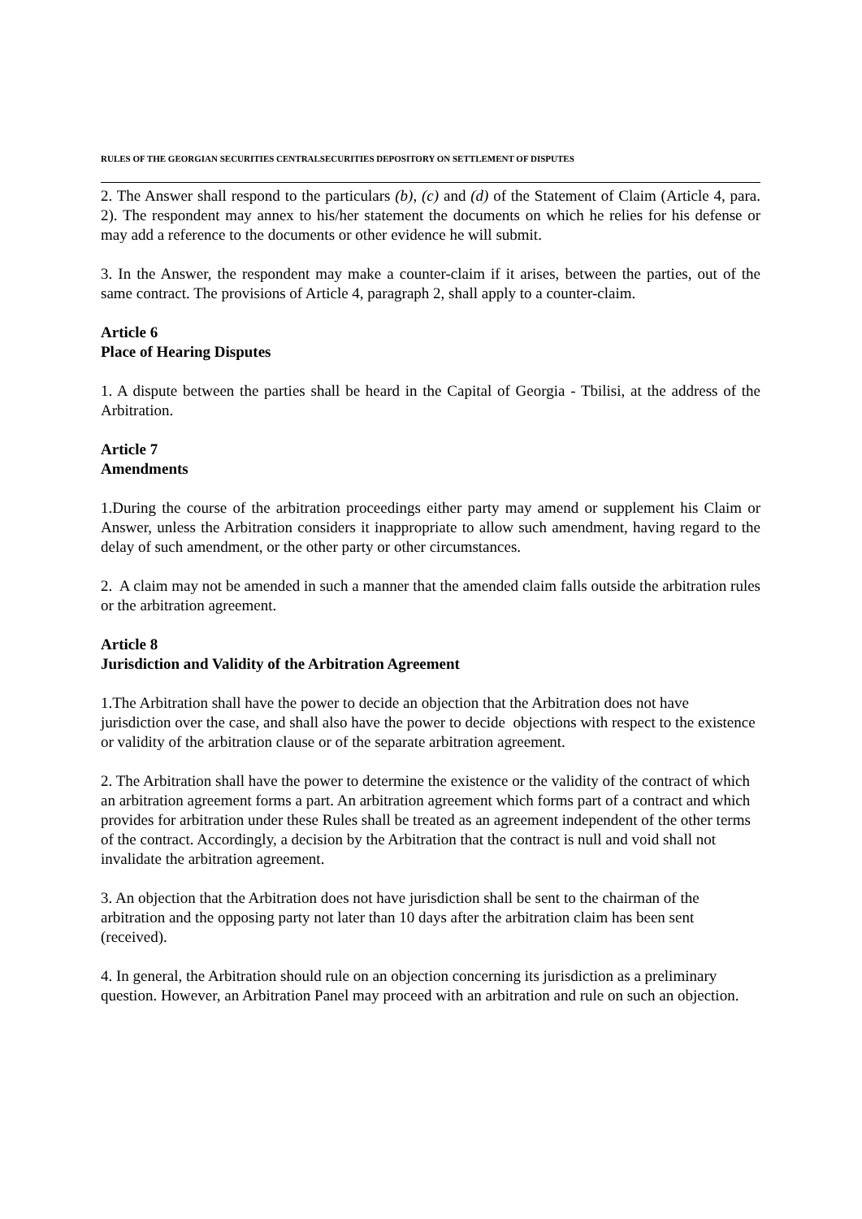RULES OF THE GEORGIAN SECURITIES CENTRALSECURITIES DEPOSITORY ON SETTLEMENT OF DISPUTES
2. The Answer shall respond to the particulars (b), (c) and (d) of the Statement of Claim (Article 4, para. 2). The respondent may annex to his/her statement the documents on which he relies for his defense or may add a reference to the documents or other evidence he will submit.
3. In the Answer, the respondent may make a counter-claim if it arises, between the parties, out of the same contract. The provisions of Article 4, paragraph 2, shall apply to a counter-claim.
Article 6
Place of Hearing Disputes
1. A dispute between the parties shall be heard in the Capital of Georgia - Tbilisi, at the address of the Arbitration.
Article 7
Amendments
1.During the course of the arbitration proceedings either party may amend or supplement his Claim or Answer, unless the Arbitration considers it inappropriate to allow such amendment, having regard to the delay of such amendment, or the other party or other circumstances.
2. A claim may not be amended in such a manner that the amended claim falls outside the arbitration rules or the arbitration agreement.
Article 8
Jurisdiction and Validity of the Arbitration Agreement
1.The Arbitration shall have the power to decide an objection that the Arbitration does not have jurisdiction over the case, and shall also have the power to decide objections with respect to the existence or validity of the arbitration clause or of the separate arbitration agreement.
2. The Arbitration shall have the power to determine the existence or the validity of the contract of which an arbitration agreement forms a part. An arbitration agreement which forms part of a contract and which provides for arbitration under these Rules shall be treated as an agreement independent of the other terms of the contract. Accordingly, a decision by the Arbitration that the contract is null and void shall not invalidate the arbitration agreement.
3. An objection that the Arbitration does not have jurisdiction shall be sent to the chairman of the arbitration and the opposing party not later than 10 days after the arbitration claim has been sent (received).
4. In general, the Arbitration should rule on an objection concerning its jurisdiction as a preliminary question. However, an Arbitration Panel may proceed with an arbitration and rule on such an objection.